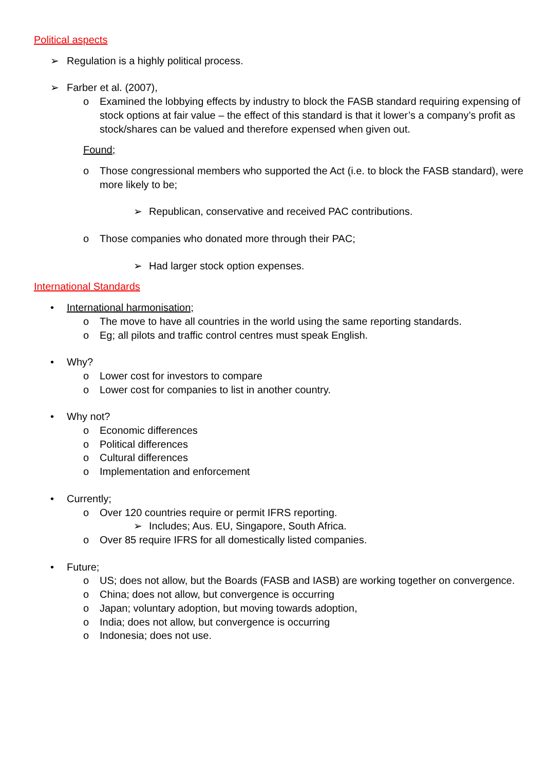Political aspects
➢ Regulation is a highly political process.
➢ Farber et al. (2007),
o Examined the lobbying effects by industry to block the FASB standard requiring expensing of stock options at fair value – the effect of this standard is that it lower’s a company’s profit as stock/shares can be valued and therefore expensed when given out.
Found;
o Those congressional members who supported the Act (i.e. to block the FASB standard), were more likely to be;
➢ Republican, conservative and received PAC contributions.
o Those companies who donated more through their PAC;
➢ Had larger stock option expenses.
International Standards
• International harmonisation;
o The move to have all countries in the world using the same reporting standards.
o Eg; all pilots and traffic control centres must speak English.
• Why?
o Lower cost for investors to compare
o Lower cost for companies to list in another country.
• Why not?
o Economic differences
o Political differences
o Cultural differences
o Implementation and enforcement
• Currently;
o Over 120 countries require or permit IFRS reporting.
➢ Includes; Aus. EU, Singapore, South Africa.
o Over 85 require IFRS for all domestically listed companies.
• Future;
o US; does not allow, but the Boards (FASB and IASB) are working together on convergence.
o China; does not allow, but convergence is occurring
o Japan; voluntary adoption, but moving towards adoption,
o India; does not allow, but convergence is occurring
o Indonesia; does not use.